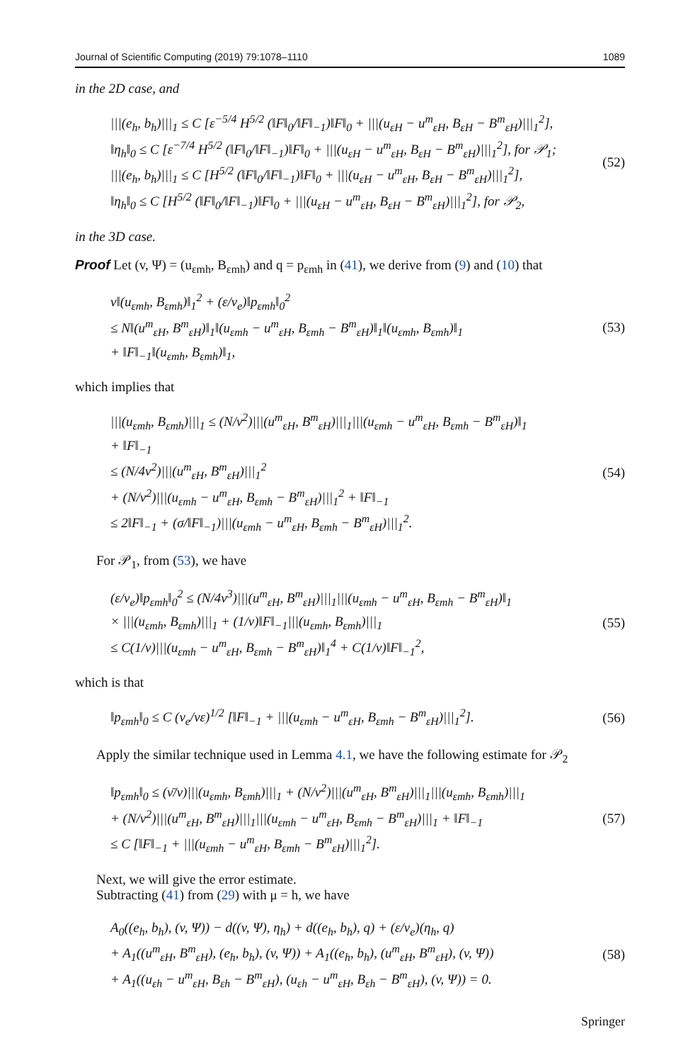Journal of Scientific Computing (2019) 79:1078–1110 1089
in the 2D case, and
|||(e<sub>h</sub>, b<sub>h</sub>)|||<sub>1</sub> ≤ C [ε<sup>−5/4</sup> H<sup>5/2</sup> (‖F‖<sub>0</sub>/‖F‖<sub>−1</sub>)‖F‖<sub>0</sub> + |||(u<sub>εH</sub> − u<sup>m</sup><sub>εH</sub>, B<sub>εH</sub> − B<sup>m</sup><sub>εH</sub>)|||<sub>1</sub><sup>2</sup>],
‖η<sub>h</sub>‖<sub>0</sub> ≤ C [ε<sup>−7/4</sup> H<sup>5/2</sup> (‖F‖<sub>0</sub>/‖F‖<sub>−1</sub>)‖F‖<sub>0</sub> + |||(u<sub>εH</sub> − u<sup>m</sup><sub>εH</sub>, B<sub>εH</sub> − B<sup>m</sup><sub>εH</sub>)|||<sub>1</sub><sup>2</sup>], for 𝒫<sub>1</sub>;
|||(e<sub>h</sub>, b<sub>h</sub>)|||<sub>1</sub> ≤ C [H<sup>5/2</sup> (‖F‖<sub>0</sub>/‖F‖<sub>−1</sub>)‖F‖<sub>0</sub> + |||(u<sub>εH</sub> − u<sup>m</sup><sub>εH</sub>, B<sub>εH</sub> − B<sup>m</sup><sub>εH</sub>)|||<sub>1</sub><sup>2</sup>],
‖η<sub>h</sub>‖<sub>0</sub> ≤ C [H<sup>5/2</sup> (‖F‖<sub>0</sub>/‖F‖<sub>−1</sub>)‖F‖<sub>0</sub> + |||(u<sub>εH</sub> − u<sup>m</sup><sub>εH</sub>, B<sub>εH</sub> − B<sup>m</sup><sub>εH</sub>)|||<sub>1</sub><sup>2</sup>], for 𝒫<sub>2</sub>,
(52)
in the 3D case.
Proof Let (v, Ψ) = (u<sub>εmh</sub>, B<sub>εmh</sub>) and q = p<sub>εmh</sub> in (41), we derive from (9) and (10) that
ν‖(u<sub>εmh</sub>, B<sub>εmh</sub>)‖<sub>1</sub><sup>2</sup> + (ε/ν<sub>e</sub>)‖p<sub>εmh</sub>‖<sub>0</sub><sup>2</sup>
≤ N‖(u<sup>m</sup><sub>εH</sub>, B<sup>m</sup><sub>εH</sub>)‖<sub>1</sub>‖(u<sub>εmh</sub> − u<sup>m</sup><sub>εH</sub>, B<sub>εmh</sub> − B<sup>m</sup><sub>εH</sub>)‖<sub>1</sub>‖(u<sub>εmh</sub>, B<sub>εmh</sub>)‖<sub>1</sub>
+ ‖F‖<sub>−1</sub>‖(u<sub>εmh</sub>, B<sub>εmh</sub>)‖<sub>1</sub>,
(53)
which implies that
|||(u<sub>εmh</sub>, B<sub>εmh</sub>)|||<sub>1</sub> ≤ (N/ν<sup>2</sup>)|||(u<sup>m</sup><sub>εH</sub>, B<sup>m</sup><sub>εH</sub>)|||<sub>1</sub>|||(u<sub>εmh</sub> − u<sup>m</sup><sub>εH</sub>, B<sub>εmh</sub> − B<sup>m</sup><sub>εH</sub>)‖<sub>1</sub>
+ ‖F‖<sub>−1</sub>
≤ (N/4ν<sup>2</sup>)|||(u<sup>m</sup><sub>εH</sub>, B<sup>m</sup><sub>εH</sub>)|||<sub>1</sub><sup>2</sup>
+ (N/ν<sup>2</sup>)|||(u<sub>εmh</sub> − u<sup>m</sup><sub>εH</sub>, B<sub>εmh</sub> − B<sup>m</sup><sub>εH</sub>)|||<sub>1</sub><sup>2</sup> + ‖F‖<sub>−1</sub>
≤ 2‖F‖<sub>−1</sub> + (σ/‖F‖<sub>−1</sub>)|||(u<sub>εmh</sub> − u<sup>m</sup><sub>εH</sub>, B<sub>εmh</sub> − B<sup>m</sup><sub>εH</sub>)|||<sub>1</sub><sup>2</sup>.
(54)
For 𝒫<sub>1</sub>, from (53), we have
(ε/ν<sub>e</sub>)‖p<sub>εmh</sub>‖<sub>0</sub><sup>2</sup> ≤ (N/4ν<sup>3</sup>)|||(u<sup>m</sup><sub>εH</sub>, B<sup>m</sup><sub>εH</sub>)|||<sub>1</sub>|||(u<sub>εmh</sub> − u<sup>m</sup><sub>εH</sub>, B<sub>εmh</sub> − B<sup>m</sup><sub>εH</sub>)‖<sub>1</sub>
× |||(u<sub>εmh</sub>, B<sub>εmh</sub>)|||<sub>1</sub> + (1/ν)‖F‖<sub>−1</sub>|||(u<sub>εmh</sub>, B<sub>εmh</sub>)|||<sub>1</sub>
≤ C(1/ν)|||(u<sub>εmh</sub> − u<sup>m</sup><sub>εH</sub>, B<sub>εmh</sub> − B<sup>m</sup><sub>εH</sub>)‖<sub>1</sub><sup>4</sup> + C(1/ν)‖F‖<sub>−1</sub><sup>2</sup>,
(55)
which is that
‖p<sub>εmh</sub>‖<sub>0</sub> ≤ C (ν<sub>e</sub>/νε)<sup>1/2</sup> [‖F‖<sub>−1</sub> + |||(u<sub>εmh</sub> − u<sup>m</sup><sub>εH</sub>, B<sub>εmh</sub> − B<sup>m</sup><sub>εH</sub>)|||<sub>1</sub><sup>2</sup>].
(56)
Apply the similar technique used in Lemma 4.1, we have the following estimate for 𝒫<sub>2</sub>
‖p<sub>εmh</sub>‖<sub>0</sub> ≤ (ν̄/ν)|||(u<sub>εmh</sub>, B<sub>εmh</sub>)|||<sub>1</sub> + (N/ν<sup>2</sup>)|||(u<sup>m</sup><sub>εH</sub>, B<sup>m</sup><sub>εH</sub>)|||<sub>1</sub>|||(u<sub>εmh</sub>, B<sub>εmh</sub>)|||<sub>1</sub>
+ (N/ν<sup>2</sup>)|||(u<sup>m</sup><sub>εH</sub>, B<sup>m</sup><sub>εH</sub>)|||<sub>1</sub>|||(u<sub>εmh</sub> − u<sup>m</sup><sub>εH</sub>, B<sub>εmh</sub> − B<sup>m</sup><sub>εH</sub>)|||<sub>1</sub> + ‖F‖<sub>−1</sub>
≤ C [‖F‖<sub>−1</sub> + |||(u<sub>εmh</sub> − u<sup>m</sup><sub>εH</sub>, B<sub>εmh</sub> − B<sup>m</sup><sub>εH</sub>)|||<sub>1</sub><sup>2</sup>].
(57)
Next, we will give the error estimate.
Subtracting (41) from (29) with μ = h, we have
A<sub>0</sub>((e<sub>h</sub>, b<sub>h</sub>), (v, Ψ)) − d((v, Ψ), η<sub>h</sub>) + d((e<sub>h</sub>, b<sub>h</sub>), q) + (ε/ν<sub>e</sub>)(η<sub>h</sub>, q)
+ A<sub>1</sub>((u<sup>m</sup><sub>εH</sub>, B<sup>m</sup><sub>εH</sub>), (e<sub>h</sub>, b<sub>h</sub>), (v, Ψ)) + A<sub>1</sub>((e<sub>h</sub>, b<sub>h</sub>), (u<sup>m</sup><sub>εH</sub>, B<sup>m</sup><sub>εH</sub>), (v, Ψ))
+ A<sub>1</sub>((u<sub>εh</sub> − u<sup>m</sup><sub>εH</sub>, B<sub>εh</sub> − B<sup>m</sup><sub>εH</sub>), (u<sub>εh</sub> − u<sup>m</sup><sub>εH</sub>, B<sub>εh</sub> − B<sup>m</sup><sub>εH</sub>), (v, Ψ)) = 0.
(58)
Springer